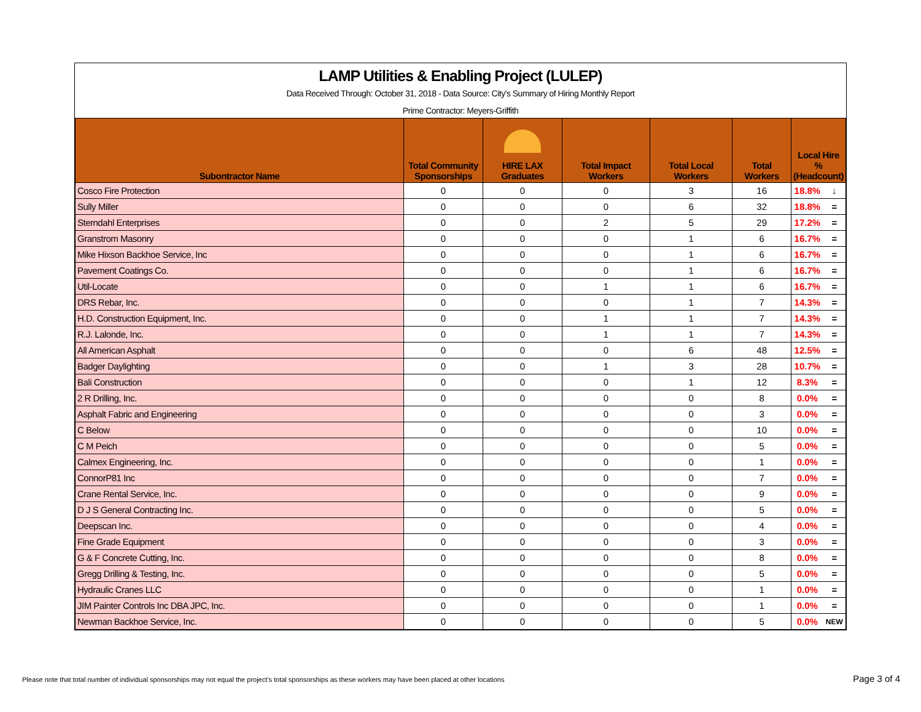LAMP Utilities & Enabling Project (LULEP)
Data Received Through: October 31, 2018 - Data Source: City's Summary of Hiring Monthly Report
Prime Contractor: Meyers-Griffith
| Subontractor Name | Total Community Sponsorships | HIRE LAX Graduates | Total Impact Workers | Total Local Workers | Total Workers | Local Hire % (Headcount) | |
| --- | --- | --- | --- | --- | --- | --- | --- |
| Cosco Fire Protection | 0 | 0 | 0 | 3 | 16 | 18.8% | ↓ |
| Sully Miller | 0 | 0 | 0 | 6 | 32 | 18.8% | = |
| Sterndahl Enterprises | 0 | 0 | 2 | 5 | 29 | 17.2% | = |
| Granstrom Masonry | 0 | 0 | 0 | 1 | 6 | 16.7% | = |
| Mike Hixson Backhoe Service, Inc | 0 | 0 | 0 | 1 | 6 | 16.7% | = |
| Pavement Coatings Co. | 0 | 0 | 0 | 1 | 6 | 16.7% | = |
| Util-Locate | 0 | 0 | 1 | 1 | 6 | 16.7% | = |
| DRS Rebar, Inc. | 0 | 0 | 0 | 1 | 7 | 14.3% | = |
| H.D. Construction Equipment, Inc. | 0 | 0 | 1 | 1 | 7 | 14.3% | = |
| R.J. Lalonde, Inc. | 0 | 0 | 1 | 1 | 7 | 14.3% | = |
| All American Asphalt | 0 | 0 | 0 | 6 | 48 | 12.5% | = |
| Badger Daylighting | 0 | 0 | 1 | 3 | 28 | 10.7% | = |
| Bali Construction | 0 | 0 | 0 | 1 | 12 | 8.3% | = |
| 2 R Drilling, Inc. | 0 | 0 | 0 | 0 | 8 | 0.0% | = |
| Asphalt Fabric and Engineering | 0 | 0 | 0 | 0 | 3 | 0.0% | = |
| C Below | 0 | 0 | 0 | 0 | 10 | 0.0% | = |
| C M Peich | 0 | 0 | 0 | 0 | 5 | 0.0% | = |
| Calmex Engineering, Inc. | 0 | 0 | 0 | 0 | 1 | 0.0% | = |
| ConnorP81 Inc | 0 | 0 | 0 | 0 | 7 | 0.0% | = |
| Crane Rental Service, Inc. | 0 | 0 | 0 | 0 | 9 | 0.0% | = |
| D J S General Contracting Inc. | 0 | 0 | 0 | 0 | 5 | 0.0% | = |
| Deepscan Inc. | 0 | 0 | 0 | 0 | 4 | 0.0% | = |
| Fine Grade Equipment | 0 | 0 | 0 | 0 | 3 | 0.0% | = |
| G & F Concrete Cutting, Inc. | 0 | 0 | 0 | 0 | 8 | 0.0% | = |
| Gregg Drilling & Testing, Inc. | 0 | 0 | 0 | 0 | 5 | 0.0% | = |
| Hydraulic Cranes LLC | 0 | 0 | 0 | 0 | 1 | 0.0% | = |
| JIM Painter Controls Inc DBA JPC, Inc. | 0 | 0 | 0 | 0 | 1 | 0.0% | = |
| Newman Backhoe Service, Inc. | 0 | 0 | 0 | 0 | 5 | 0.0% | NEW |
Please note that total number of individual sponsorships may not equal the project's total sponsorships as these workers may have been placed at other locations
Page 3 of 4